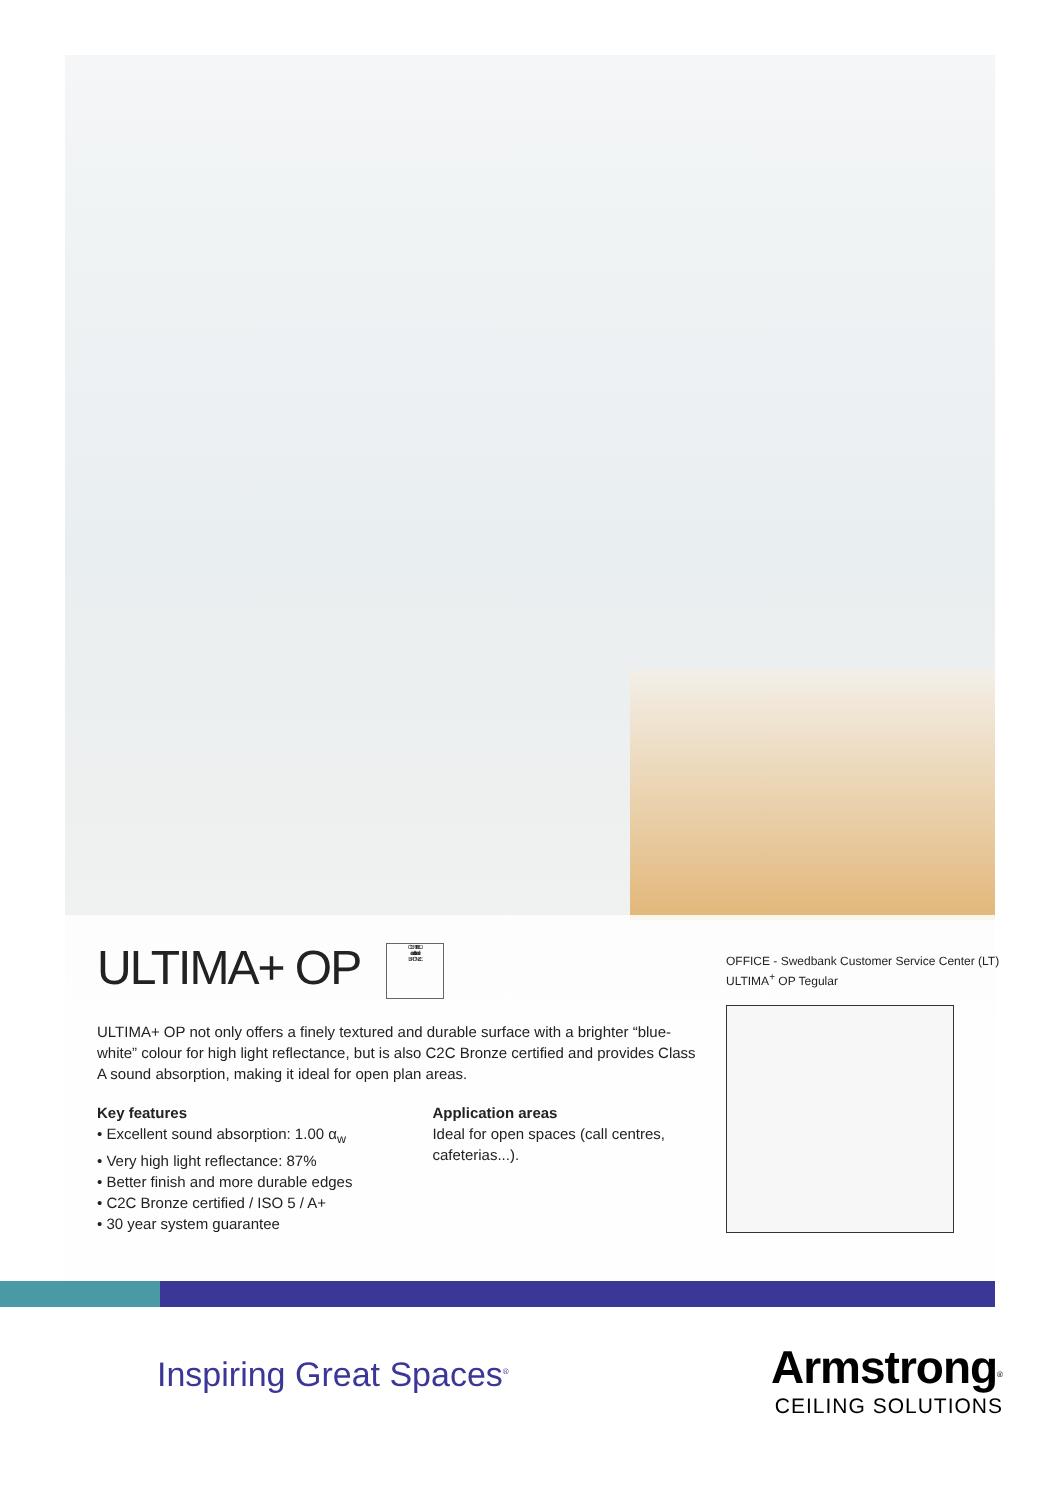ULTIMA+ OP CERTIFIED
cradle to cradle
BRONZE
ULTIMA+ OP not only offers a finely textured and durable surface with a brighter “blue-white” colour for high light reflectance, but is also C2C Bronze certified and provides Class A sound absorption, making it ideal for open plan areas.
Key features
• Excellent sound absorption: 1.00 α<sub>w</sub>
• Very high light reflectance: 87%
• Better finish and more durable edges
• C2C Bronze certified / ISO 5 / A+
• 30 year system guarantee
Application areas
Ideal for open spaces (call centres,
cafeterias...).
OFFICE - Swedbank Customer Service Center (LT)
ULTIMA<sup>+</sup> OP Tegular
Inspiring Great Spaces<sup>®</sup>
Armstrong<sup>®</sup>
CEILING SOLUTIONS